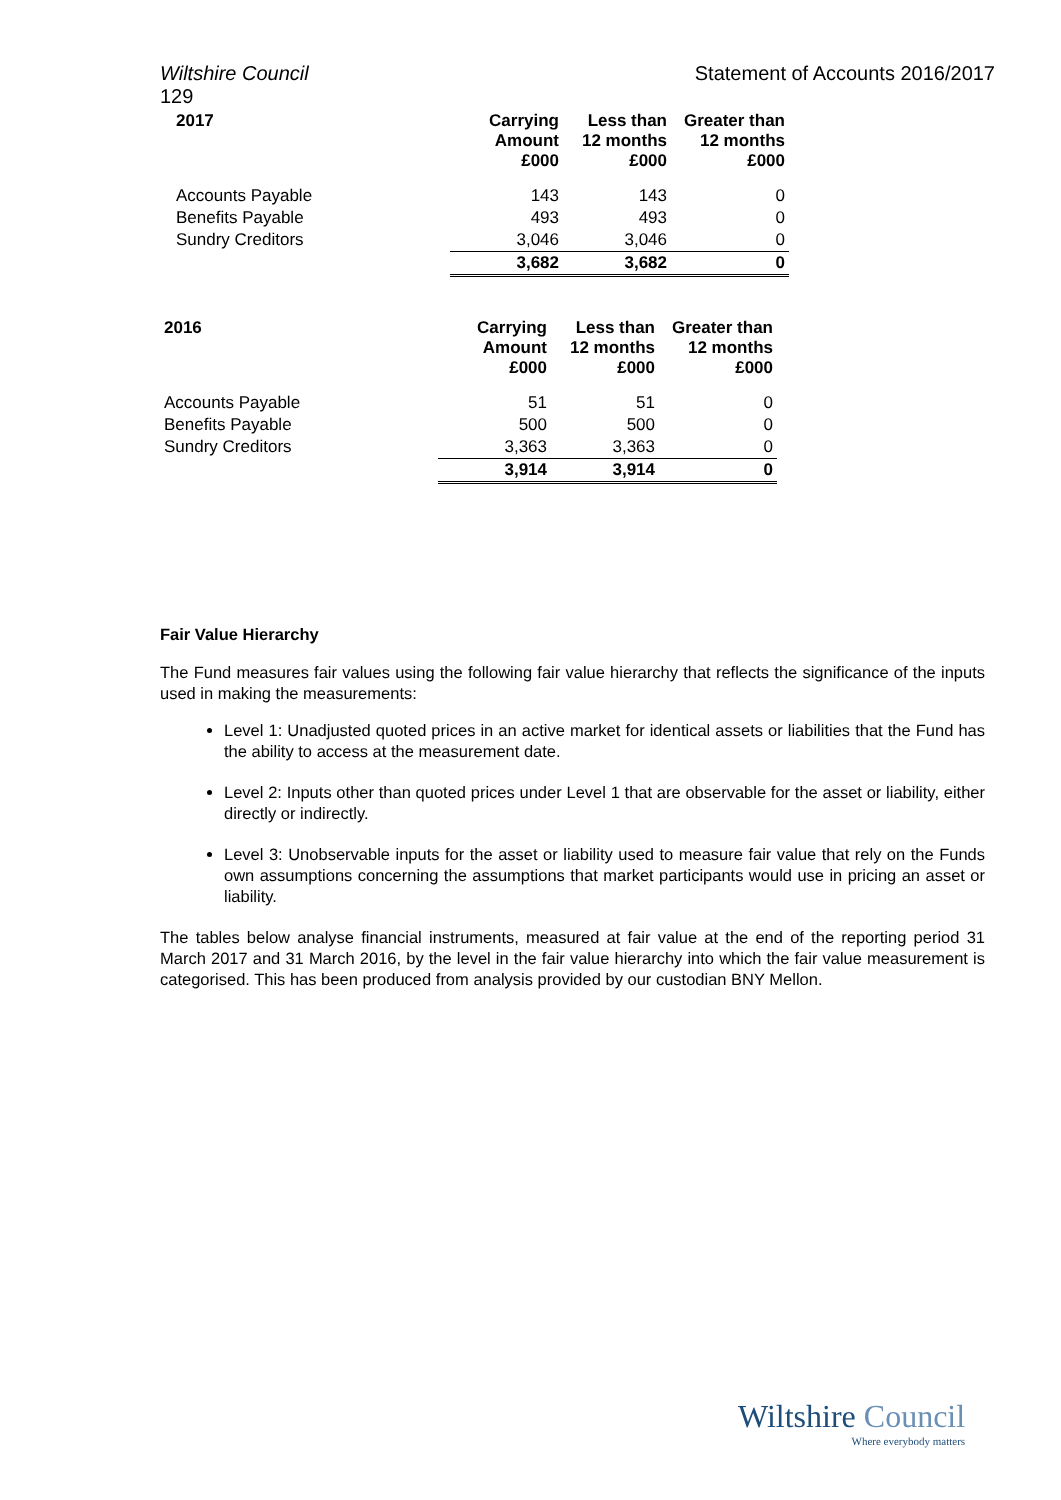Wiltshire Council Statement of Accounts 2016/2017
129
| 2017 | Carrying Amount £000 | Less than 12 months £000 | Greater than 12 months £000 |
| --- | --- | --- | --- |
| Accounts Payable | 143 | 143 | 0 |
| Benefits Payable | 493 | 493 | 0 |
| Sundry Creditors | 3,046 | 3,046 | 0 |
| | 3,682 | 3,682 | 0 |
| 2016 | Carrying Amount £000 | Less than 12 months £000 | Greater than 12 months £000 |
| --- | --- | --- | --- |
| Accounts Payable | 51 | 51 | 0 |
| Benefits Payable | 500 | 500 | 0 |
| Sundry Creditors | 3,363 | 3,363 | 0 |
| | 3,914 | 3,914 | 0 |
Fair Value Hierarchy
The Fund measures fair values using the following fair value hierarchy that reflects the significance of the inputs used in making the measurements:
Level 1: Unadjusted quoted prices in an active market for identical assets or liabilities that the Fund has the ability to access at the measurement date.
Level 2: Inputs other than quoted prices under Level 1 that are observable for the asset or liability, either directly or indirectly.
Level 3: Unobservable inputs for the asset or liability used to measure fair value that rely on the Funds own assumptions concerning the assumptions that market participants would use in pricing an asset or liability.
The tables below analyse financial instruments, measured at fair value at the end of the reporting period 31 March 2017 and 31 March 2016, by the level in the fair value hierarchy into which the fair value measurement is categorised. This has been produced from analysis provided by our custodian BNY Mellon.
Wiltshire Council
Where everybody matters